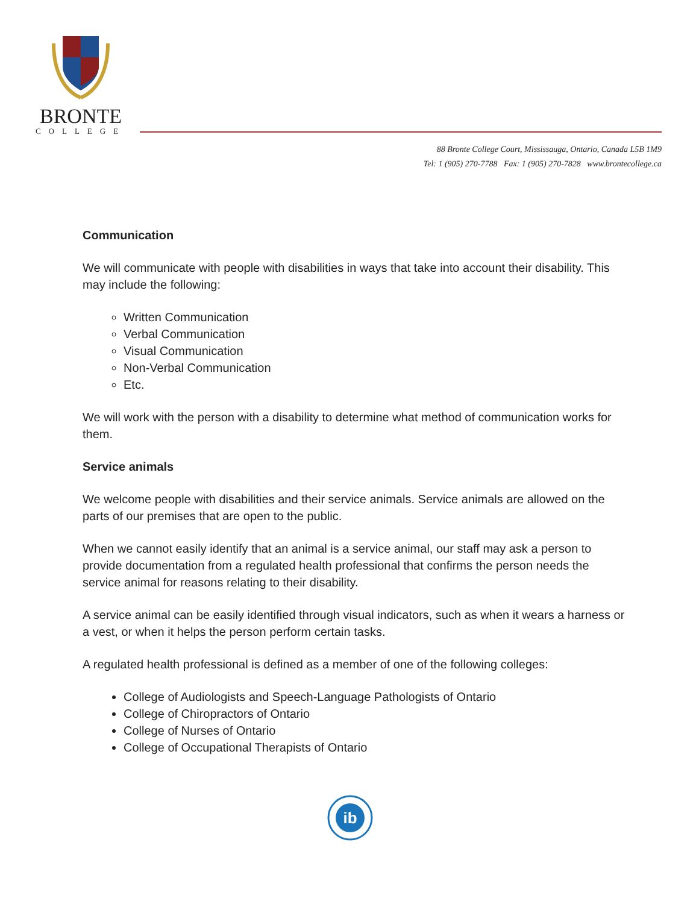BRONTE
COLLEGE
88 Bronte College Court, Mississauga, Ontario, Canada L5B 1M9
Tel: 1 (905) 270-7788 Fax: 1 (905) 270-7828 www.brontecollege.ca
Communication
We will communicate with people with disabilities in ways that take into account their disability. This may include the following:
Written Communication
Verbal Communication
Visual Communication
Non-Verbal Communication
Etc.
We will work with the person with a disability to determine what method of communication works for them.
Service animals
We welcome people with disabilities and their service animals. Service animals are allowed on the parts of our premises that are open to the public.
When we cannot easily identify that an animal is a service animal, our staff may ask a person to provide documentation from a regulated health professional that confirms the person needs the service animal for reasons relating to their disability.
A service animal can be easily identified through visual indicators, such as when it wears a harness or a vest, or when it helps the person perform certain tasks.
A regulated health professional is defined as a member of one of the following colleges:
College of Audiologists and Speech-Language Pathologists of Ontario
College of Chiropractors of Ontario
College of Nurses of Ontario
College of Occupational Therapists of Ontario
ib